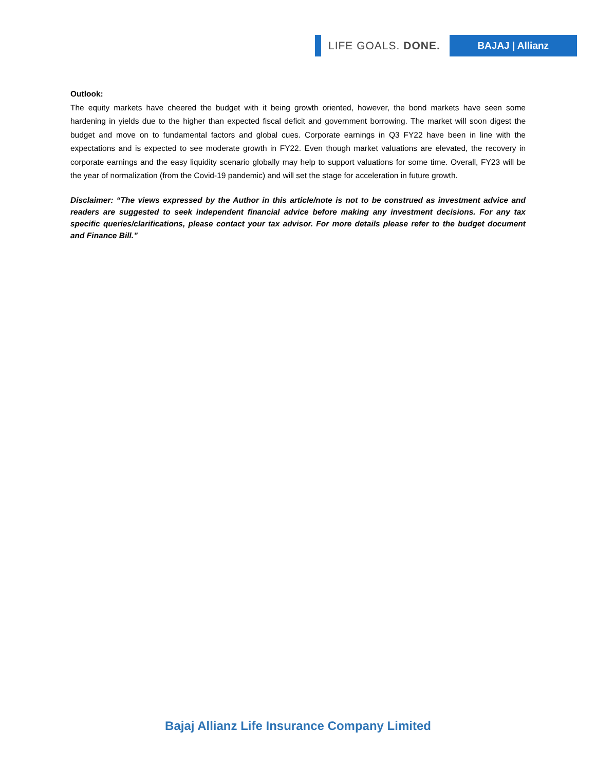LIFE GOALS. DONE.
BAJAJ | Allianz
Outlook:
The equity markets have cheered the budget with it being growth oriented, however, the bond markets have seen some hardening in yields due to the higher than expected fiscal deficit and government borrowing. The market will soon digest the budget and move on to fundamental factors and global cues. Corporate earnings in Q3 FY22 have been in line with the expectations and is expected to see moderate growth in FY22. Even though market valuations are elevated, the recovery in corporate earnings and the easy liquidity scenario globally may help to support valuations for some time. Overall, FY23 will be the year of normalization (from the Covid-19 pandemic) and will set the stage for acceleration in future growth.
Disclaimer: “The views expressed by the Author in this article/note is not to be construed as investment advice and readers are suggested to seek independent financial advice before making any investment decisions. For any tax specific queries/clarifications, please contact your tax advisor. For more details please refer to the budget document and Finance Bill.”
Bajaj Allianz Life Insurance Company Limited